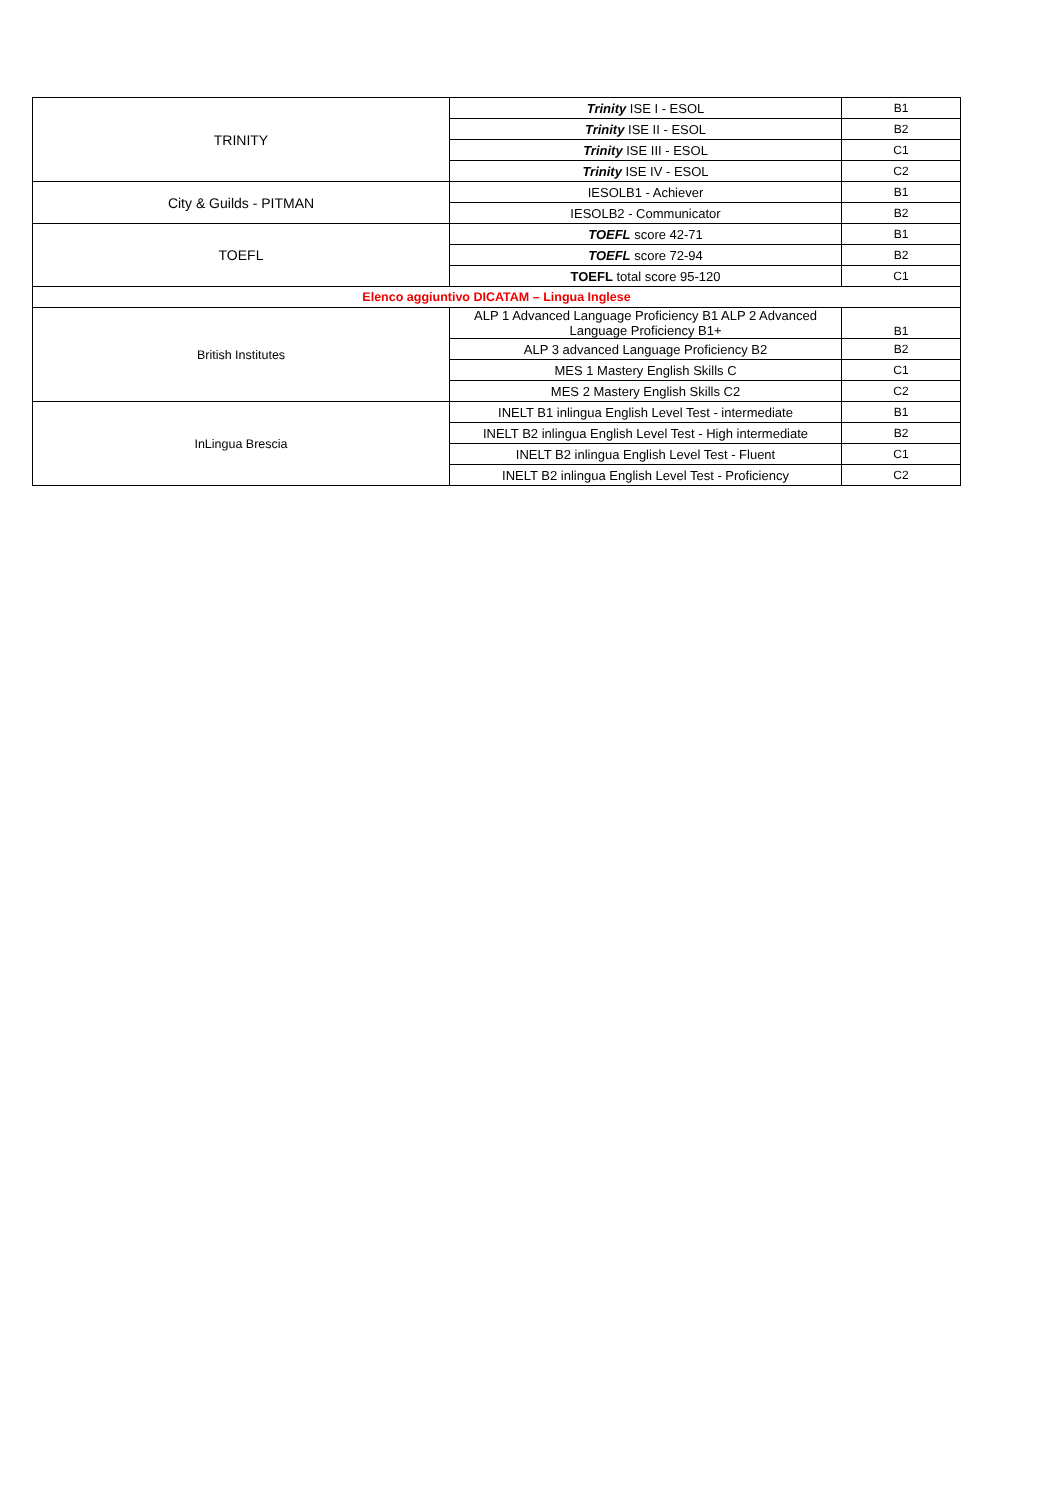| TRINITY | Trinity ISE I - ESOL | B1 |
| | Trinity ISE II - ESOL | B2 |
| | Trinity ISE III - ESOL | C1 |
| | Trinity ISE IV - ESOL | C2 |
| City & Guilds - PITMAN | IESOLB1 - Achiever | B1 |
| | IESOLB2 - Communicator | B2 |
| TOEFL | TOEFL score 42-71 | B1 |
| | TOEFL score 72-94 | B2 |
| | TOEFL total score 95-120 | C1 |
| Elenco aggiuntivo DICATAM – Lingua Inglese | | |
| British Institutes | ALP 1 Advanced Language Proficiency B1 ALP 2 Advanced Language Proficiency B1+ | B1 |
| | ALP 3 advanced Language Proficiency B2 | B2 |
| | MES 1 Mastery English Skills C | C1 |
| | MES 2 Mastery English Skills C2 | C2 |
| InLingua Brescia | INELT B1 inlingua English Level Test - intermediate | B1 |
| | INELT B2 inlingua English Level Test - High intermediate | B2 |
| | INELT B2 inlingua English Level Test - Fluent | C1 |
| | INELT B2 inlingua English Level Test - Proficiency | C2 |